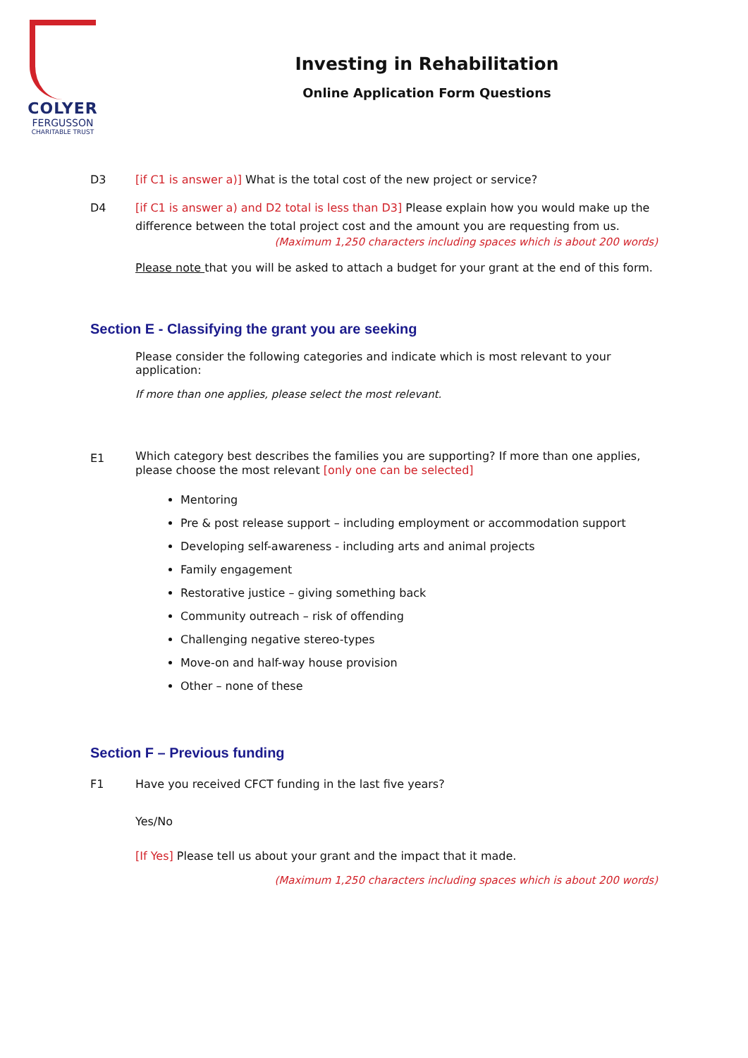COLYER
FERGUSSON
CHARITABLE TRUST
Investing in Rehabilitation
Online Application Form Questions
D3 [if C1 is answer a)] What is the total cost of the new project or service?
D4 [if C1 is answer a) and D2 total is less than D3] Please explain how you would make up the difference between the total project cost and the amount you are requesting from us.
(Maximum 1,250 characters including spaces which is about 200 words)
Please note that you will be asked to attach a budget for your grant at the end of this form.
Section E - Classifying the grant you are seeking
Please consider the following categories and indicate which is most relevant to your application:
If more than one applies, please select the most relevant.
E1
Which category best describes the families you are supporting? If more than one applies, please choose the most relevant [only one can be selected]
Mentoring
Pre & post release support – including employment or accommodation support
Developing self-awareness - including arts and animal projects
Family engagement
Restorative justice – giving something back
Community outreach – risk of offending
Challenging negative stereo-types
Move-on and half-way house provision
Other – none of these
Section F – Previous funding
F1 Have you received CFCT funding in the last five years?
Yes/No
[If Yes] Please tell us about your grant and the impact that it made.
(Maximum 1,250 characters including spaces which is about 200 words)